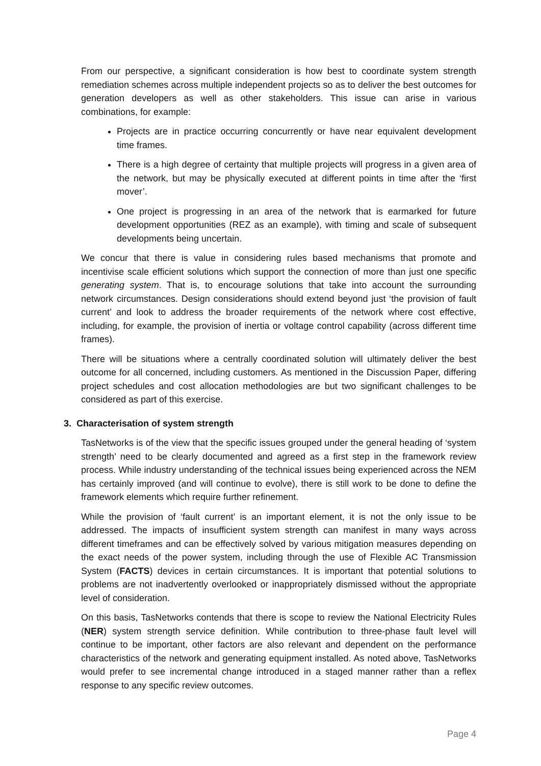From our perspective, a significant consideration is how best to coordinate system strength remediation schemes across multiple independent projects so as to deliver the best outcomes for generation developers as well as other stakeholders. This issue can arise in various combinations, for example:
Projects are in practice occurring concurrently or have near equivalent development time frames.
There is a high degree of certainty that multiple projects will progress in a given area of the network, but may be physically executed at different points in time after the ‘first mover’.
One project is progressing in an area of the network that is earmarked for future development opportunities (REZ as an example), with timing and scale of subsequent developments being uncertain.
We concur that there is value in considering rules based mechanisms that promote and incentivise scale efficient solutions which support the connection of more than just one specific generating system. That is, to encourage solutions that take into account the surrounding network circumstances. Design considerations should extend beyond just ‘the provision of fault current’ and look to address the broader requirements of the network where cost effective, including, for example, the provision of inertia or voltage control capability (across different time frames).
There will be situations where a centrally coordinated solution will ultimately deliver the best outcome for all concerned, including customers. As mentioned in the Discussion Paper, differing project schedules and cost allocation methodologies are but two significant challenges to be considered as part of this exercise.
3. Characterisation of system strength
TasNetworks is of the view that the specific issues grouped under the general heading of ‘system strength’ need to be clearly documented and agreed as a first step in the framework review process. While industry understanding of the technical issues being experienced across the NEM has certainly improved (and will continue to evolve), there is still work to be done to define the framework elements which require further refinement.
While the provision of ‘fault current’ is an important element, it is not the only issue to be addressed. The impacts of insufficient system strength can manifest in many ways across different timeframes and can be effectively solved by various mitigation measures depending on the exact needs of the power system, including through the use of Flexible AC Transmission System (FACTS) devices in certain circumstances. It is important that potential solutions to problems are not inadvertently overlooked or inappropriately dismissed without the appropriate level of consideration.
On this basis, TasNetworks contends that there is scope to review the National Electricity Rules (NER) system strength service definition. While contribution to three-phase fault level will continue to be important, other factors are also relevant and dependent on the performance characteristics of the network and generating equipment installed. As noted above, TasNetworks would prefer to see incremental change introduced in a staged manner rather than a reflex response to any specific review outcomes.
Page 4